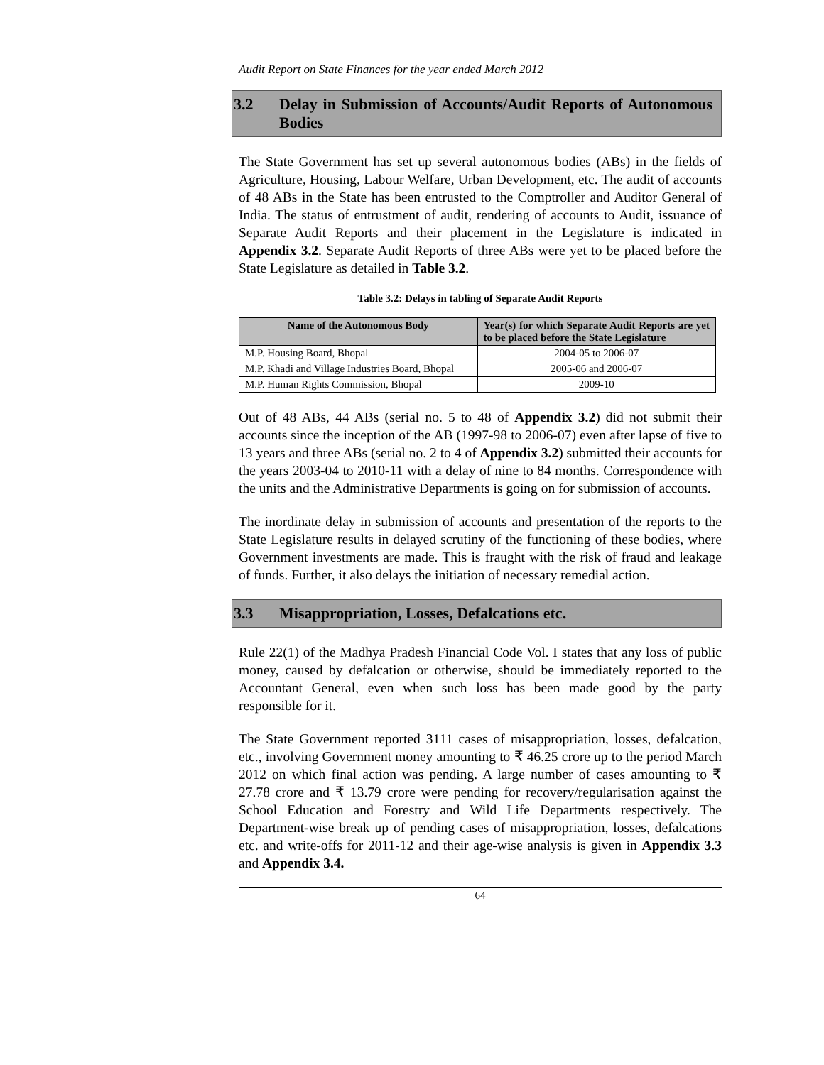Audit Report on State Finances for the year ended March 2012
3.2 Delay in Submission of Accounts/Audit Reports of Autonomous Bodies
The State Government has set up several autonomous bodies (ABs) in the fields of Agriculture, Housing, Labour Welfare, Urban Development, etc. The audit of accounts of 48 ABs in the State has been entrusted to the Comptroller and Auditor General of India. The status of entrustment of audit, rendering of accounts to Audit, issuance of Separate Audit Reports and their placement in the Legislature is indicated in Appendix 3.2. Separate Audit Reports of three ABs were yet to be placed before the State Legislature as detailed in Table 3.2.
Table 3.2: Delays in tabling of Separate Audit Reports
| Name of the Autonomous Body | Year(s) for which Separate Audit Reports are yet to be placed before the State Legislature |
| --- | --- |
| M.P. Housing Board, Bhopal | 2004-05 to 2006-07 |
| M.P. Khadi and Village Industries Board, Bhopal | 2005-06 and 2006-07 |
| M.P. Human Rights Commission, Bhopal | 2009-10 |
Out of 48 ABs, 44 ABs (serial no. 5 to 48 of Appendix 3.2) did not submit their accounts since the inception of the AB (1997-98 to 2006-07) even after lapse of five to 13 years and three ABs (serial no. 2 to 4 of Appendix 3.2) submitted their accounts for the years 2003-04 to 2010-11 with a delay of nine to 84 months. Correspondence with the units and the Administrative Departments is going on for submission of accounts.
The inordinate delay in submission of accounts and presentation of the reports to the State Legislature results in delayed scrutiny of the functioning of these bodies, where Government investments are made. This is fraught with the risk of fraud and leakage of funds. Further, it also delays the initiation of necessary remedial action.
3.3 Misappropriation, Losses, Defalcations etc.
Rule 22(1) of the Madhya Pradesh Financial Code Vol. I states that any loss of public money, caused by defalcation or otherwise, should be immediately reported to the Accountant General, even when such loss has been made good by the party responsible for it.
The State Government reported 3111 cases of misappropriation, losses, defalcation, etc., involving Government money amounting to ₹ 46.25 crore up to the period March 2012 on which final action was pending. A large number of cases amounting to ₹ 27.78 crore and ₹ 13.79 crore were pending for recovery/regularisation against the School Education and Forestry and Wild Life Departments respectively. The Department-wise break up of pending cases of misappropriation, losses, defalcations etc. and write-offs for 2011-12 and their age-wise analysis is given in Appendix 3.3 and Appendix 3.4.
64